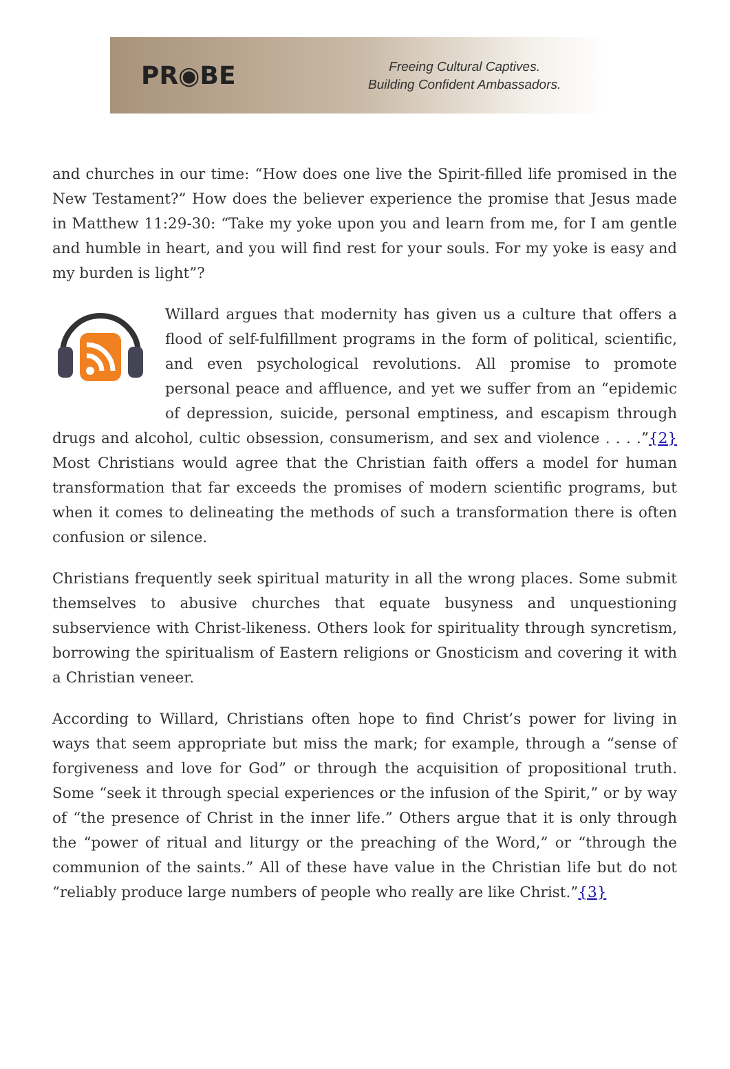PR◉BE
Freeing Cultural Captives.
Building Confident Ambassadors.
and churches in our time: “How does one live the Spirit-filled life promised in the New Testament?” How does the believer experience the promise that Jesus made in Matthew 11:29-30: “Take my yoke upon you and learn from me, for I am gentle and humble in heart, and you will find rest for your souls. For my yoke is easy and my burden is light”?
Willard argues that modernity has given us a culture that offers a flood of self-fulfillment programs in the form of political, scientific, and even psychological revolutions. All promise to promote personal peace and affluence, and yet we suffer from an “epidemic of depression, suicide, personal emptiness, and escapism through drugs and alcohol, cultic obsession, consumerism, and sex and violence . . . .”{2} Most Christians would agree that the Christian faith offers a model for human transformation that far exceeds the promises of modern scientific programs, but when it comes to delineating the methods of such a transformation there is often confusion or silence.
Christians frequently seek spiritual maturity in all the wrong places. Some submit themselves to abusive churches that equate busyness and unquestioning subservience with Christ-likeness. Others look for spirituality through syncretism, borrowing the spiritualism of Eastern religions or Gnosticism and covering it with a Christian veneer.
According to Willard, Christians often hope to find Christ’s power for living in ways that seem appropriate but miss the mark; for example, through a “sense of forgiveness and love for God” or through the acquisition of propositional truth. Some “seek it through special experiences or the infusion of the Spirit,” or by way of “the presence of Christ in the inner life.” Others argue that it is only through the “power of ritual and liturgy or the preaching of the Word,” or “through the communion of the saints.” All of these have value in the Christian life but do not “reliably produce large numbers of people who really are like Christ.”{3}